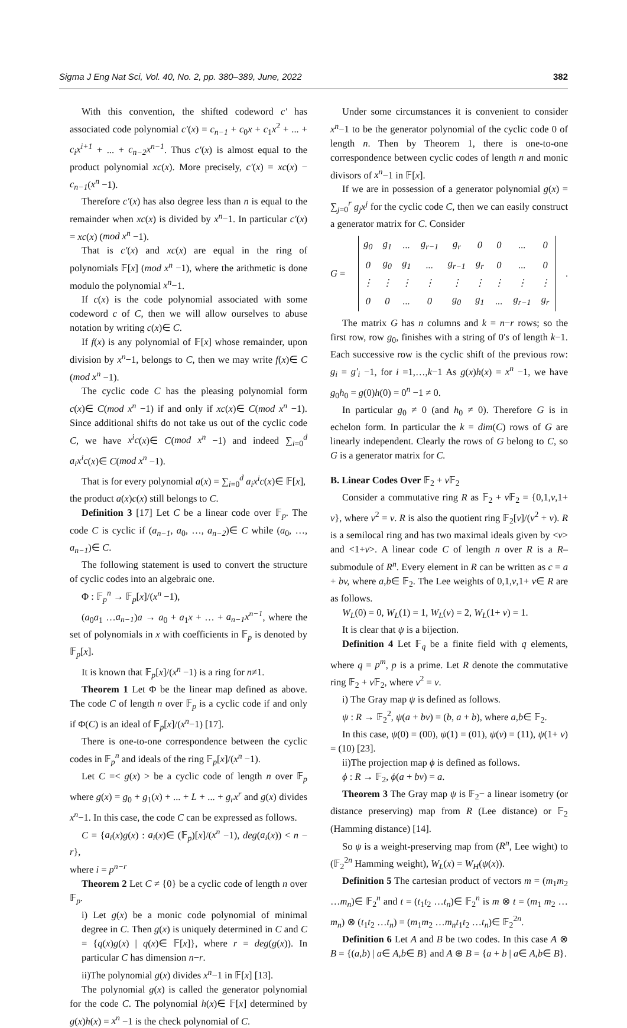Sigma J Eng Nat Sci, Vol. 40, No. 2, pp. 380–389, June, 2022 382
With this convention, the shifted codeword c′ has associated code polynomial c′(x) = c<sub>n−1</sub> + c<sub>0</sub>x + c<sub>1</sub>x<sup>2</sup> + ... + c<sub>i</sub>x<sup>i+1</sup> + ... + c<sub>n−2</sub>x<sup>n−1</sup>. Thus c′(x) is almost equal to the product polynomial xc(x). More precisely, c′(x) = xc(x) − c<sub>n−1</sub>(x<sup>n</sup> −1).
Therefore c′(x) has also degree less than n is equal to the remainder when xc(x) is divided by x<sup>n</sup>−1. In particular c′(x) = xc(x) (mod x<sup>n</sup> −1).
That is c′(x) and xc(x) are equal in the ring of polynomials 𝔽[x] (mod x<sup>n</sup> −1), where the arithmetic is done modulo the polynomial x<sup>n</sup>−1.
If c(x) is the code polynomial associated with some codeword c of C, then we will allow ourselves to abuse notation by writing c(x)∈ C.
If f(x) is any polynomial of 𝔽[x] whose remainder, upon division by x<sup>n</sup>−1, belongs to C, then we may write f(x)∈ C (mod x<sup>n</sup> −1).
The cyclic code C has the pleasing polynomial form c(x)∈ C(mod x<sup>n</sup> −1) if and only if xc(x)∈ C(mod x<sup>n</sup> −1). Since additional shifts do not take us out of the cyclic code C, we have x<sup>i</sup>c(x)∈ C(mod x<sup>n</sup> −1) and indeed ∑<sub>i=0</sub><sup>d</sup> a<sub>i</sub>x<sup>i</sup>c(x)∈ C(mod x<sup>n</sup> −1).
That is for every polynomial a(x) = ∑<sub>i=0</sub><sup>d</sup> a<sub>i</sub>x<sup>i</sup>c(x)∈ 𝔽[x],
the product a(x)c(x) still belongs to C.
Definition 3 [17] Let C be a linear code over 𝔽<sub>p</sub>. The code C is cyclic if (a<sub>n−1</sub>, a<sub>0</sub>, …, a<sub>n−2</sub>)∈ C while (a<sub>0</sub>, …, a<sub>n−1</sub>)∈ C.
The following statement is used to convert the structure of cyclic codes into an algebraic one.
Φ : 𝔽<sub>p</sub><sup>n</sup> → 𝔽<sub>p</sub>[x]/(x<sup>n</sup> −1),
(a<sub>0</sub>a<sub>1</sub> …a<sub>n−1</sub>)a → a<sub>0</sub> + a<sub>1</sub>x + … + a<sub>n−1</sub>x<sup>n−1</sup>, where the set of polynomials in x with coefficients in 𝔽<sub>p</sub> is denoted by 𝔽<sub>p</sub>[x].
It is known that 𝔽<sub>p</sub>[x]/(x<sup>n</sup> −1) is a ring for n≠1.
Theorem 1 Let Φ be the linear map defined as above. The code C of length n over 𝔽<sub>p</sub> is a cyclic code if and only if Φ(C) is an ideal of 𝔽<sub>p</sub>[x]/(x<sup>n</sup>−1) [17].
There is one-to-one correspondence between the cyclic codes in 𝔽<sub>p</sub><sup>n</sup> and ideals of the ring 𝔽<sub>p</sub>[x]/(x<sup>n</sup> −1).
Let C =< g(x) > be a cyclic code of length n over 𝔽<sub>p</sub> where g(x) = g<sub>0</sub> + g<sub>1</sub>(x) + ... + L + ... + g<sub>r</sub>x<sup>r</sup> and g(x) divides x<sup>n</sup>−1. In this case, the code C can be expressed as follows.
C = {a<sub>i</sub>(x)g(x) : a<sub>i</sub>(x)∈ (𝔽<sub>p</sub>)[x]/(x<sup>n</sup> −1), deg(a<sub>i</sub>(x)) < n − r},
where i = p<sup>n−r</sup>
Theorem 2 Let C ≠ {0} be a cyclic code of length n over 𝔽<sub>p</sub>.
i) Let g(x) be a monic code polynomial of minimal degree in C. Then g(x) is uniquely determined in C and C = {q(x)g(x) | q(x)∈ 𝔽[x]}, where r = deg(g(x)). In particular C has dimension n−r.
ii)The polynomial g(x) divides x<sup>n</sup>−1 in 𝔽[x] [13].
The polynomial g(x) is called the generator polynomial for the code C. The polynomial h(x)∈ 𝔽[x] determined by g(x)h(x) = x<sup>n</sup> −1 is the check polynomial of C.
Under some circumstances it is convenient to consider x<sup>n</sup>−1 to be the generator polynomial of the cyclic code 0 of length n. Then by Theorem 1, there is one-to-one correspondence between cyclic codes of length n and monic divisors of x<sup>n</sup>−1 in 𝔽[x].
If we are in possession of a generator polynomial g(x) = ∑<sub>j=0</sub><sup>r</sup> g<sub>j</sub>x<sup>j</sup> for the cyclic code C, then we can easily construct a generator matrix for C. Consider
G =
| g<sub>0</sub> | g<sub>1</sub> | ... | g<sub>r−1</sub> | g<sub>r</sub> | 0 | 0 | ... | 0 |
| 0 | g<sub>0</sub> | g<sub>1</sub> | ... | g<sub>r−1</sub> | g<sub>r</sub> | 0 | ... | 0 |
| ⋮ | ⋮ | ⋮ | ⋮ | ⋮ | ⋮ | ⋮ | ⋮ | ⋮ |
| 0 | 0 | ... | 0 | g<sub>0</sub> | g<sub>1</sub> | ... | g<sub>r−1</sub> | g<sub>r</sub> |
.
The matrix G has n columns and k = n−r rows; so the first row, row g<sub>0</sub>, finishes with a string of 0′s of length k−1. Each successive row is the cyclic shift of the previous row: g<sub>i</sub> = g′<sub>i</sub> −1, for i =1,…,k−1 As g(x)h(x) = x<sup>n</sup> −1, we have g<sub>0</sub>h<sub>0</sub> = g(0)h(0) = 0<sup>n</sup> −1 ≠ 0.
In particular g<sub>0</sub> ≠ 0 (and h<sub>0</sub> ≠ 0). Therefore G is in echelon form. In particular the k = dim(C) rows of G are linearly independent. Clearly the rows of G belong to C, so G is a generator matrix for C.
B. Linear Codes Over 𝔽<sub>2</sub> + v 𝔽<sub>2</sub>
Consider a commutative ring R as 𝔽<sub>2</sub> + v 𝔽<sub>2</sub> = {0,1,v,1+ v}, where v<sup>2</sup> = v. R is also the quotient ring 𝔽<sub>2</sub>[v]/(v<sup>2</sup> + v). R is a semilocal ring and has two maximal ideals given by <v> and <1+v>. A linear code C of length n over R is a R– submodule of R<sup>n</sup>. Every element in R can be written as c = a + bv, where a,b∈ 𝔽<sub>2</sub>. The Lee weights of 0,1,v,1+ v∈ R are as follows.
W<sub>L</sub>(0) = 0, W<sub>L</sub>(1) = 1, W<sub>L</sub>(v) = 2, W<sub>L</sub>(1+ v) = 1.
It is clear that ψ is a bijection.
Definition 4 Let 𝔽<sub>q</sub> be a finite field with q elements, where q = p<sup>m</sup>, p is a prime. Let R denote the commutative ring 𝔽<sub>2</sub> + v 𝔽<sub>2</sub>, where v<sup>2</sup> = v.
i) The Gray map ψ is defined as follows.
ψ : R → 𝔽<sub>2</sub><sup>2</sup>, ψ(a + bv) = (b, a + b), where a,b∈ 𝔽<sub>2</sub>.
In this case, ψ(0) = (00), ψ(1) = (01), ψ(v) = (11), ψ(1+ v) = (10) [23].
ii)The projection map ϕ is defined as follows.
ϕ : R → 𝔽<sub>2</sub>, ϕ(a + bv) = a.
Theorem 3 The Gray map ψ is 𝔽<sub>2</sub>− a linear isometry (or distance preserving) map from R (Lee distance) or 𝔽<sub>2</sub> (Hamming distance) [14].
So ψ is a weight-preserving map from (R<sup>n</sup>, Lee wight) to (𝔽<sub>2</sub><sup>2n</sup> Hamming weight), W<sub>L</sub>(x) = W<sub>H</sub>(ψ(x)).
Definition 5 The cartesian product of vectors m = (m<sub>1</sub>m<sub>2</sub> …m<sub>n</sub>)∈ 𝔽<sub>2</sub><sup>n</sup> and t = (t<sub>1</sub>t<sub>2</sub> …t<sub>n</sub>)∈ 𝔽<sub>2</sub><sup>n</sup> is m ⊗ t = (m<sub>1</sub> m<sub>2</sub> …m<sub>n</sub>) ⊗ (t<sub>1</sub>t<sub>2</sub> …t<sub>n</sub>) = (m<sub>1</sub>m<sub>2</sub> …m<sub>n</sub>t<sub>1</sub>t<sub>2</sub> …t<sub>n</sub>)∈ 𝔽<sub>2</sub><sup>2n</sup>.
Definition 6 Let A and B be two codes. In this case A ⊗ B = {(a,b) | a∈ A,b∈ B} and A ⊕ B = {a + b | a∈ A,b∈ B}.